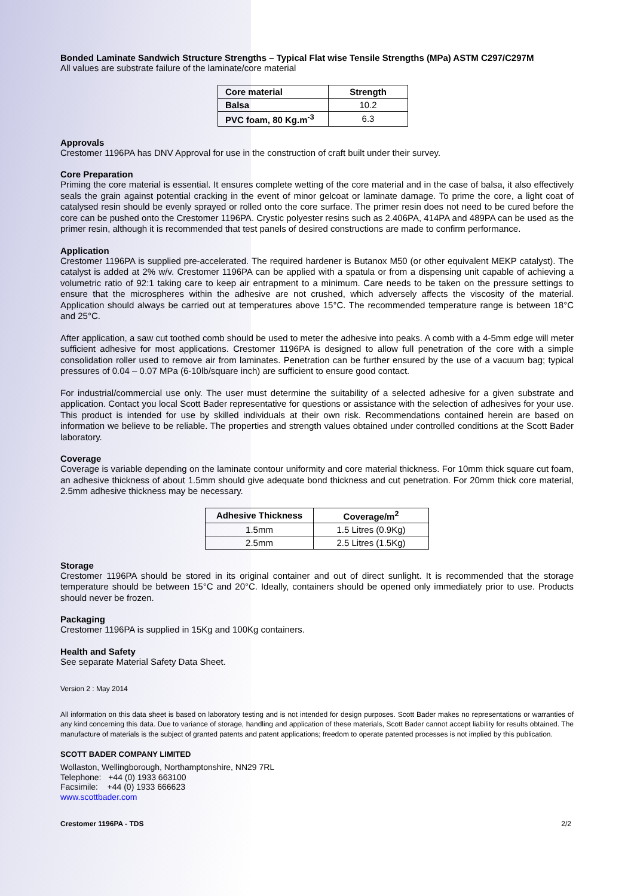Bonded Laminate Sandwich Structure Strengths – Typical Flat wise Tensile Strengths (MPa) ASTM C297/C297M
All values are substrate failure of the laminate/core material
| Core material | Strength |
| --- | --- |
| Balsa | 10.2 |
| PVC foam, 80 Kg.m<sup>-3</sup> | 6.3 |
Approvals
Crestomer 1196PA has DNV Approval for use in the construction of craft built under their survey.
Core Preparation
Priming the core material is essential. It ensures complete wetting of the core material and in the case of balsa, it also effectively seals the grain against potential cracking in the event of minor gelcoat or laminate damage. To prime the core, a light coat of catalysed resin should be evenly sprayed or rolled onto the core surface. The primer resin does not need to be cured before the core can be pushed onto the Crestomer 1196PA. Crystic polyester resins such as 2.406PA, 414PA and 489PA can be used as the primer resin, although it is recommended that test panels of desired constructions are made to confirm performance.
Application
Crestomer 1196PA is supplied pre-accelerated. The required hardener is Butanox M50 (or other equivalent MEKP catalyst). The catalyst is added at 2% w/v. Crestomer 1196PA can be applied with a spatula or from a dispensing unit capable of achieving a volumetric ratio of 92:1 taking care to keep air entrapment to a minimum. Care needs to be taken on the pressure settings to ensure that the microspheres within the adhesive are not crushed, which adversely affects the viscosity of the material. Application should always be carried out at temperatures above 15°C. The recommended temperature range is between 18°C and 25°C.
After application, a saw cut toothed comb should be used to meter the adhesive into peaks. A comb with a 4-5mm edge will meter sufficient adhesive for most applications. Crestomer 1196PA is designed to allow full penetration of the core with a simple consolidation roller used to remove air from laminates. Penetration can be further ensured by the use of a vacuum bag; typical pressures of 0.04 – 0.07 MPa (6-10lb/square inch) are sufficient to ensure good contact.
For industrial/commercial use only. The user must determine the suitability of a selected adhesive for a given substrate and application. Contact you local Scott Bader representative for questions or assistance with the selection of adhesives for your use. This product is intended for use by skilled individuals at their own risk. Recommendations contained herein are based on information we believe to be reliable. The properties and strength values obtained under controlled conditions at the Scott Bader laboratory.
Coverage
Coverage is variable depending on the laminate contour uniformity and core material thickness. For 10mm thick square cut foam, an adhesive thickness of about 1.5mm should give adequate bond thickness and cut penetration. For 20mm thick core material, 2.5mm adhesive thickness may be necessary.
| Adhesive Thickness | Coverage/m<sup>2</sup> |
| --- | --- |
| 1.5mm | 1.5 Litres (0.9Kg) |
| 2.5mm | 2.5 Litres (1.5Kg) |
Storage
Crestomer 1196PA should be stored in its original container and out of direct sunlight. It is recommended that the storage temperature should be between 15°C and 20°C. Ideally, containers should be opened only immediately prior to use. Products should never be frozen.
Packaging
Crestomer 1196PA is supplied in 15Kg and 100Kg containers.
Health and Safety
See separate Material Safety Data Sheet.
Version 2 : May 2014
All information on this data sheet is based on laboratory testing and is not intended for design purposes. Scott Bader makes no representations or warranties of any kind concerning this data. Due to variance of storage, handling and application of these materials, Scott Bader cannot accept liability for results obtained. The manufacture of materials is the subject of granted patents and patent applications; freedom to operate patented processes is not implied by this publication.
SCOTT BADER COMPANY LIMITED
Wollaston, Wellingborough, Northamptonshire, NN29 7RL
Telephone: +44 (0) 1933 663100
Facsimile: +44 (0) 1933 666623
www.scottbader.com
Crestomer 1196PA - TDS 2/2